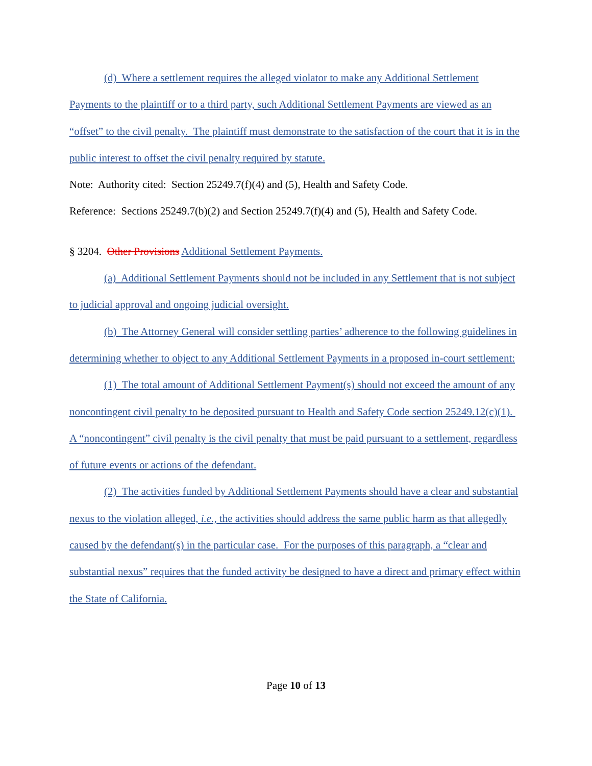(d) Where a settlement requires the alleged violator to make any Additional Settlement Payments to the plaintiff or to a third party, such Additional Settlement Payments are viewed as an “offset” to the civil penalty. The plaintiff must demonstrate to the satisfaction of the court that it is in the public interest to offset the civil penalty required by statute.
Note: Authority cited: Section 25249.7(f)(4) and (5), Health and Safety Code.
Reference: Sections 25249.7(b)(2) and Section 25249.7(f)(4) and (5), Health and Safety Code.
§ 3204. Other Provisions Additional Settlement Payments.
(a) Additional Settlement Payments should not be included in any Settlement that is not subject to judicial approval and ongoing judicial oversight.
(b) The Attorney General will consider settling parties’ adherence to the following guidelines in determining whether to object to any Additional Settlement Payments in a proposed in-court settlement:
(1) The total amount of Additional Settlement Payment(s) should not exceed the amount of any noncontingent civil penalty to be deposited pursuant to Health and Safety Code section 25249.12(c)(1). A “noncontingent” civil penalty is the civil penalty that must be paid pursuant to a settlement, regardless of future events or actions of the defendant.
(2) The activities funded by Additional Settlement Payments should have a clear and substantial nexus to the violation alleged, i.e., the activities should address the same public harm as that allegedly caused by the defendant(s) in the particular case. For the purposes of this paragraph, a “clear and substantial nexus” requires that the funded activity be designed to have a direct and primary effect within the State of California.
Page 10 of 13